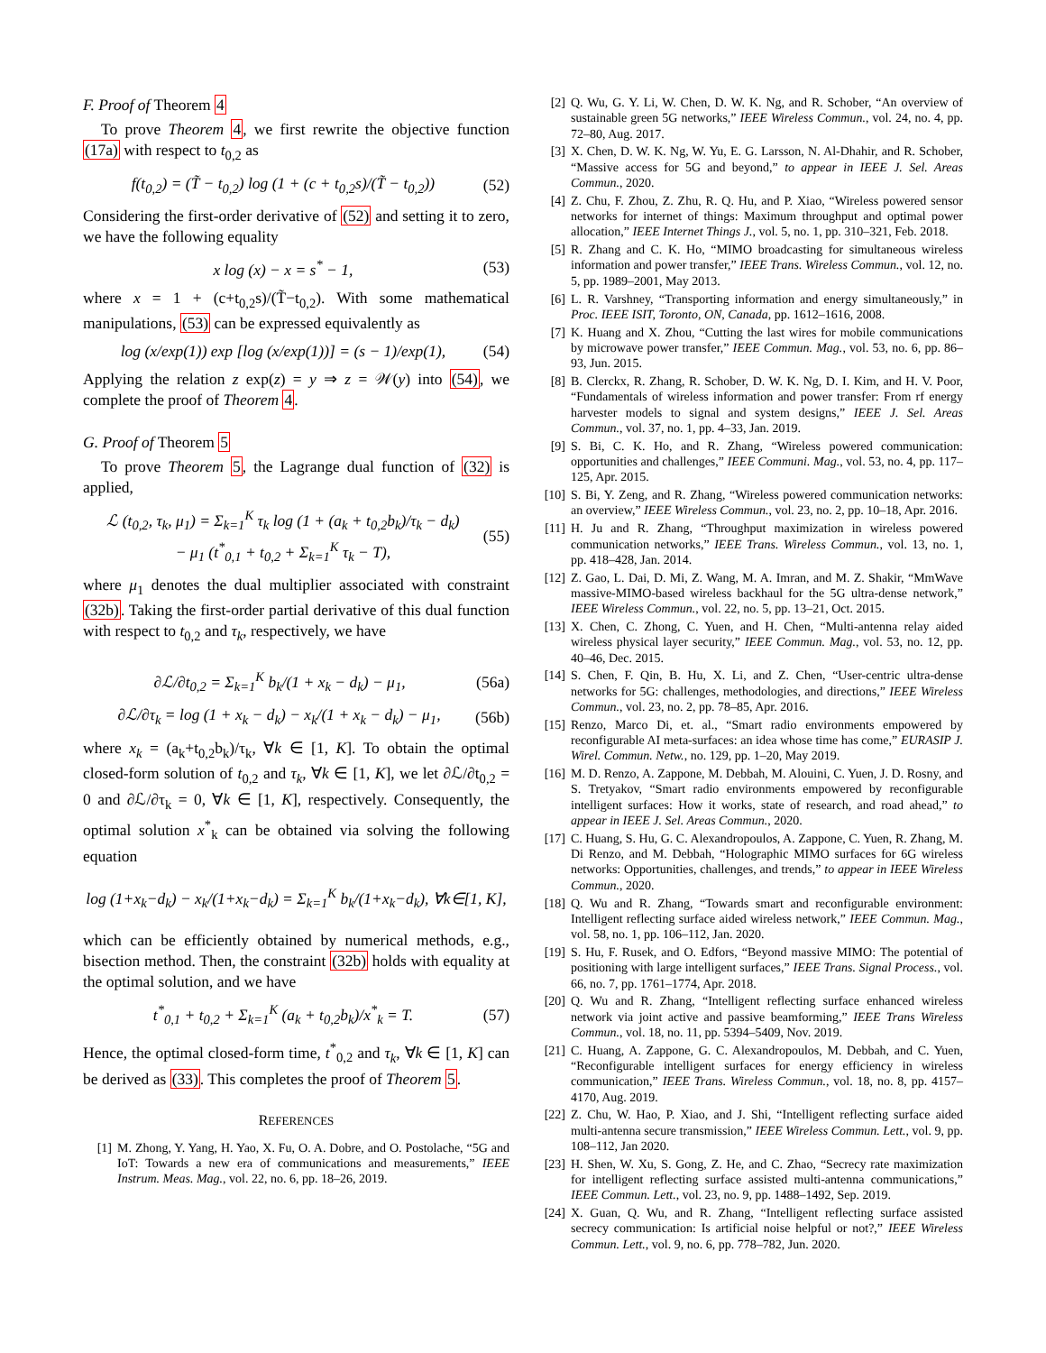F. Proof of Theorem 4
To prove Theorem 4, we first rewrite the objective function (17a) with respect to t<sub>0,2</sub> as
f(t<sub>0,2</sub>) = (T̃ − t<sub>0,2</sub>) log (1 + (c + t<sub>0,2</sub>s)/(T̃ − t<sub>0,2</sub>)) (52)
Considering the first-order derivative of (52) and setting it to zero, we have the following equality
x log (x) − x = s<sup>*</sup> − 1, (53)
where x = 1 + (c+t<sub>0,2</sub>s)/(T̃−t<sub>0,2</sub>). With some mathematical manipulations, (53) can be expressed equivalently as
log (x/exp(1)) exp [log (x/exp(1))] = (s − 1)/exp(1), (54)
Applying the relation z exp(z) = y ⇒ z = 𝒲(y) into (54), we complete the proof of Theorem 4.
G. Proof of Theorem 5
To prove Theorem 5, the Lagrange dual function of (32) is applied,
ℒ (t<sub>0,2</sub>, τ<sub>k</sub>, μ<sub>1</sub>) = Σ<sub>k=1</sub><sup>K</sup> τ<sub>k</sub> log (1 + (a<sub>k</sub> + t<sub>0,2</sub>b<sub>k</sub>)/τ<sub>k</sub> − d<sub>k</sub>)
− μ<sub>1</sub> (t<sup>*</sup><sub>0,1</sub> + t<sub>0,2</sub> + Σ<sub>k=1</sub><sup>K</sup> τ<sub>k</sub> − T), (55)
where μ<sub>1</sub> denotes the dual multiplier associated with constraint (32b). Taking the first-order partial derivative of this dual function with respect to t<sub>0,2</sub> and τ<sub>k</sub>, respectively, we have
∂ℒ/∂t<sub>0,2</sub> = Σ<sub>k=1</sub><sup>K</sup> b<sub>k</sub>/(1 + x<sub>k</sub> − d<sub>k</sub>) − μ<sub>1</sub>, (56a)
∂ℒ/∂τ<sub>k</sub> = log (1 + x<sub>k</sub> − d<sub>k</sub>) − x<sub>k</sub>/(1 + x<sub>k</sub> − d<sub>k</sub>) − μ<sub>1</sub>, (56b)
where x<sub>k</sub> = (a<sub>k</sub>+t<sub>0,2</sub>b<sub>k</sub>)/τ<sub>k</sub>, ∀k ∈ [1, K]. To obtain the optimal closed-form solution of t<sub>0,2</sub> and τ<sub>k</sub>, ∀k ∈ [1, K], we let ∂ℒ/∂t<sub>0,2</sub> = 0 and ∂ℒ/∂τ<sub>k</sub> = 0, ∀k ∈ [1, K], respectively. Consequently, the optimal solution x<sup>*</sup><sub>k</sub> can be obtained via solving the following equation
log (1+x<sub>k</sub>−d<sub>k</sub>) − x<sub>k</sub>/(1+x<sub>k</sub>−d<sub>k</sub>) = Σ<sub>k=1</sub><sup>K</sup> b<sub>k</sub>/(1+x<sub>k</sub>−d<sub>k</sub>), ∀k∈[1, K],
which can be efficiently obtained by numerical methods, e.g., bisection method. Then, the constraint (32b) holds with equality at the optimal solution, and we have
t<sup>*</sup><sub>0,1</sub> + t<sub>0,2</sub> + Σ<sub>k=1</sub><sup>K</sup> (a<sub>k</sub> + t<sub>0,2</sub>b<sub>k</sub>)/x<sup>*</sup><sub>k</sub> = T. (57)
Hence, the optimal closed-form time, t<sup>*</sup><sub>0,2</sub> and τ<sub>k</sub>, ∀k ∈ [1, K] can be derived as (33). This completes the proof of Theorem 5.
REFERENCES
[1] M. Zhong, Y. Yang, H. Yao, X. Fu, O. A. Dobre, and O. Postolache, “5G and IoT: Towards a new era of communications and measurements,” IEEE Instrum. Meas. Mag., vol. 22, no. 6, pp. 18–26, 2019.
[2] Q. Wu, G. Y. Li, W. Chen, D. W. K. Ng, and R. Schober, “An overview of sustainable green 5G networks,” IEEE Wireless Commun., vol. 24, no. 4, pp. 72–80, Aug. 2017.
[3] X. Chen, D. W. K. Ng, W. Yu, E. G. Larsson, N. Al-Dhahir, and R. Schober, “Massive access for 5G and beyond,” to appear in IEEE J. Sel. Areas Commun., 2020.
[4] Z. Chu, F. Zhou, Z. Zhu, R. Q. Hu, and P. Xiao, “Wireless powered sensor networks for internet of things: Maximum throughput and optimal power allocation,” IEEE Internet Things J., vol. 5, no. 1, pp. 310–321, Feb. 2018.
[5] R. Zhang and C. K. Ho, “MIMO broadcasting for simultaneous wireless information and power transfer,” IEEE Trans. Wireless Commun., vol. 12, no. 5, pp. 1989–2001, May 2013.
[6] L. R. Varshney, “Transporting information and energy simultaneously,” in Proc. IEEE ISIT, Toronto, ON, Canada, pp. 1612–1616, 2008.
[7] K. Huang and X. Zhou, “Cutting the last wires for mobile communications by microwave power transfer,” IEEE Commun. Mag., vol. 53, no. 6, pp. 86–93, Jun. 2015.
[8] B. Clerckx, R. Zhang, R. Schober, D. W. K. Ng, D. I. Kim, and H. V. Poor, “Fundamentals of wireless information and power transfer: From rf energy harvester models to signal and system designs,” IEEE J. Sel. Areas Commun., vol. 37, no. 1, pp. 4–33, Jan. 2019.
[9] S. Bi, C. K. Ho, and R. Zhang, “Wireless powered communication: opportunities and challenges,” IEEE Communi. Mag., vol. 53, no. 4, pp. 117–125, Apr. 2015.
[10] S. Bi, Y. Zeng, and R. Zhang, “Wireless powered communication networks: an overview,” IEEE Wireless Commun., vol. 23, no. 2, pp. 10–18, Apr. 2016.
[11] H. Ju and R. Zhang, “Throughput maximization in wireless powered communication networks,” IEEE Trans. Wireless Commun., vol. 13, no. 1, pp. 418–428, Jan. 2014.
[12] Z. Gao, L. Dai, D. Mi, Z. Wang, M. A. Imran, and M. Z. Shakir, “MmWave massive-MIMO-based wireless backhaul for the 5G ultra-dense network,” IEEE Wireless Commun., vol. 22, no. 5, pp. 13–21, Oct. 2015.
[13] X. Chen, C. Zhong, C. Yuen, and H. Chen, “Multi-antenna relay aided wireless physical layer security,” IEEE Commun. Mag., vol. 53, no. 12, pp. 40–46, Dec. 2015.
[14] S. Chen, F. Qin, B. Hu, X. Li, and Z. Chen, “User-centric ultra-dense networks for 5G: challenges, methodologies, and directions,” IEEE Wireless Commun., vol. 23, no. 2, pp. 78–85, Apr. 2016.
[15] Renzo, Marco Di, et. al., “Smart radio environments empowered by reconfigurable AI meta-surfaces: an idea whose time has come,” EURASIP J. Wirel. Commun. Netw., no. 129, pp. 1–20, May 2019.
[16] M. D. Renzo, A. Zappone, M. Debbah, M. Alouini, C. Yuen, J. D. Rosny, and S. Tretyakov, “Smart radio environments empowered by reconfigurable intelligent surfaces: How it works, state of research, and road ahead,” to appear in IEEE J. Sel. Areas Commun., 2020.
[17] C. Huang, S. Hu, G. C. Alexandropoulos, A. Zappone, C. Yuen, R. Zhang, M. Di Renzo, and M. Debbah, “Holographic MIMO surfaces for 6G wireless networks: Opportunities, challenges, and trends,” to appear in IEEE Wireless Commun., 2020.
[18] Q. Wu and R. Zhang, “Towards smart and reconfigurable environment: Intelligent reflecting surface aided wireless network,” IEEE Commun. Mag., vol. 58, no. 1, pp. 106–112, Jan. 2020.
[19] S. Hu, F. Rusek, and O. Edfors, “Beyond massive MIMO: The potential of positioning with large intelligent surfaces,” IEEE Trans. Signal Process., vol. 66, no. 7, pp. 1761–1774, Apr. 2018.
[20] Q. Wu and R. Zhang, “Intelligent reflecting surface enhanced wireless network via joint active and passive beamforming,” IEEE Trans Wireless Commun., vol. 18, no. 11, pp. 5394–5409, Nov. 2019.
[21] C. Huang, A. Zappone, G. C. Alexandropoulos, M. Debbah, and C. Yuen, “Reconfigurable intelligent surfaces for energy efficiency in wireless communication,” IEEE Trans. Wireless Commun., vol. 18, no. 8, pp. 4157–4170, Aug. 2019.
[22] Z. Chu, W. Hao, P. Xiao, and J. Shi, “Intelligent reflecting surface aided multi-antenna secure transmission,” IEEE Wireless Commun. Lett., vol. 9, pp. 108–112, Jan 2020.
[23] H. Shen, W. Xu, S. Gong, Z. He, and C. Zhao, “Secrecy rate maximization for intelligent reflecting surface assisted multi-antenna communications,” IEEE Commun. Lett., vol. 23, no. 9, pp. 1488–1492, Sep. 2019.
[24] X. Guan, Q. Wu, and R. Zhang, “Intelligent reflecting surface assisted secrecy communication: Is artificial noise helpful or not?,” IEEE Wireless Commun. Lett., vol. 9, no. 6, pp. 778–782, Jun. 2020.